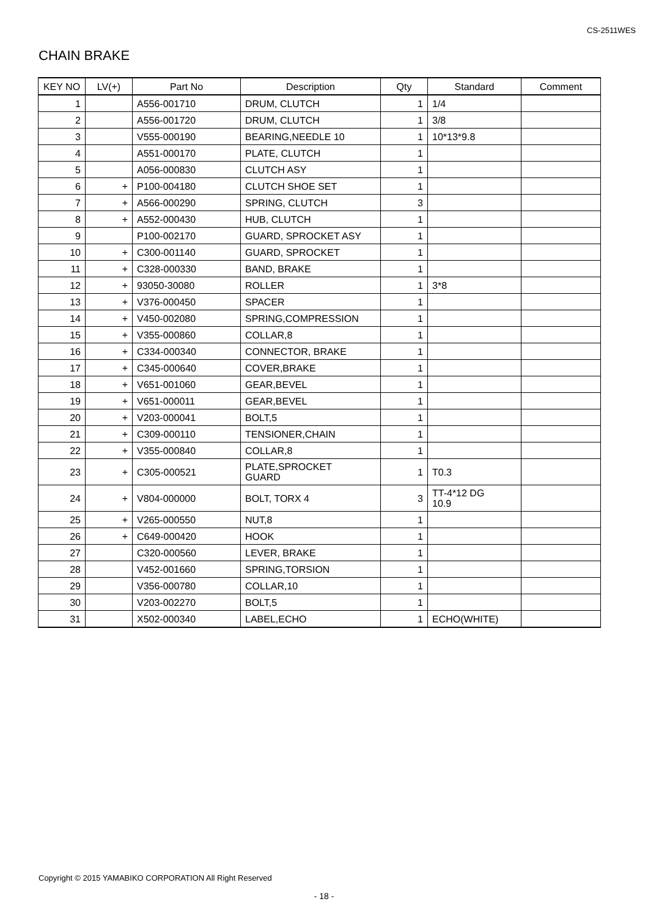CS-2511WES
CHAIN BRAKE
| KEY NO | LV(+) | Part No | Description | Qty | Standard | Comment |
| --- | --- | --- | --- | --- | --- | --- |
| 1 | | A556-001710 | DRUM, CLUTCH | 1 | 1/4 | |
| 2 | | A556-001720 | DRUM, CLUTCH | 1 | 3/8 | |
| 3 | | V555-000190 | BEARING,NEEDLE 10 | 1 | 10*13*9.8 | |
| 4 | | A551-000170 | PLATE, CLUTCH | 1 | | |
| 5 | | A056-000830 | CLUTCH ASY | 1 | | |
| 6 | + | P100-004180 | CLUTCH SHOE SET | 1 | | |
| 7 | + | A566-000290 | SPRING, CLUTCH | 3 | | |
| 8 | + | A552-000430 | HUB, CLUTCH | 1 | | |
| 9 | | P100-002170 | GUARD, SPROCKET ASY | 1 | | |
| 10 | + | C300-001140 | GUARD, SPROCKET | 1 | | |
| 11 | + | C328-000330 | BAND, BRAKE | 1 | | |
| 12 | + | 93050-30080 | ROLLER | 1 | 3*8 | |
| 13 | + | V376-000450 | SPACER | 1 | | |
| 14 | + | V450-002080 | SPRING,COMPRESSION | 1 | | |
| 15 | + | V355-000860 | COLLAR,8 | 1 | | |
| 16 | + | C334-000340 | CONNECTOR, BRAKE | 1 | | |
| 17 | + | C345-000640 | COVER,BRAKE | 1 | | |
| 18 | + | V651-001060 | GEAR,BEVEL | 1 | | |
| 19 | + | V651-000011 | GEAR,BEVEL | 1 | | |
| 20 | + | V203-000041 | BOLT,5 | 1 | | |
| 21 | + | C309-000110 | TENSIONER,CHAIN | 1 | | |
| 22 | + | V355-000840 | COLLAR,8 | 1 | | |
| 23 | + | C305-000521 | PLATE,SPROCKET GUARD | 1 | T0.3 | |
| 24 | + | V804-000000 | BOLT, TORX 4 | 3 | TT-4*12 DG 10.9 | |
| 25 | + | V265-000550 | NUT,8 | 1 | | |
| 26 | + | C649-000420 | HOOK | 1 | | |
| 27 | | C320-000560 | LEVER, BRAKE | 1 | | |
| 28 | | V452-001660 | SPRING,TORSION | 1 | | |
| 29 | | V356-000780 | COLLAR,10 | 1 | | |
| 30 | | V203-002270 | BOLT,5 | 1 | | |
| 31 | | X502-000340 | LABEL,ECHO | 1 | ECHO(WHITE) | |
Copyright © 2015 YAMABIKO CORPORATION All Right Reserved
- 18 -